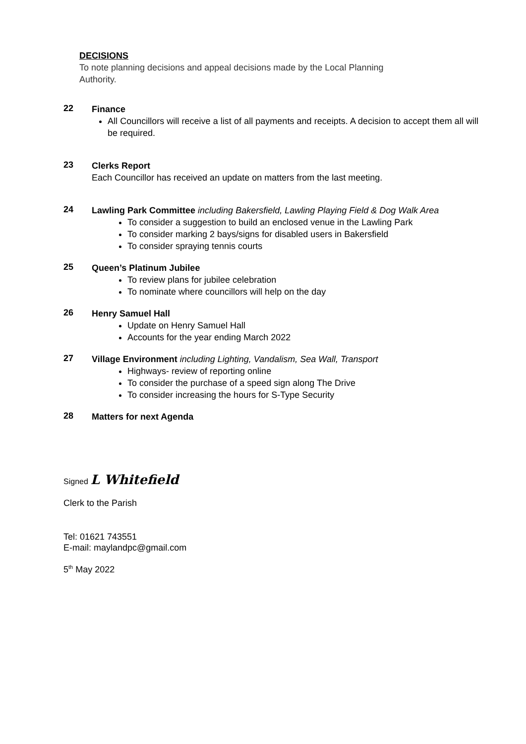DECISIONS
To note planning decisions and appeal decisions made by the Local Planning
Authority.
22
Finance
All Councillors will receive a list of all payments and receipts. A decision to accept them all will be required.
23
Clerks Report
Each Councillor has received an update on matters from the last meeting.
24
Lawling Park Committee including Bakersfield, Lawling Playing Field & Dog Walk Area
To consider a suggestion to build an enclosed venue in the Lawling Park
To consider marking 2 bays/signs for disabled users in Bakersfield
To consider spraying tennis courts
25
Queen’s Platinum Jubilee
To review plans for jubilee celebration
To nominate where councillors will help on the day
26
Henry Samuel Hall
Update on Henry Samuel Hall
Accounts for the year ending March 2022
27
Village Environment including Lighting, Vandalism, Sea Wall, Transport
Highways- review of reporting online
To consider the purchase of a speed sign along The Drive
To consider increasing the hours for S-Type Security
28
Matters for next Agenda
Signed L Whitefield
Clerk to the Parish
Tel: 01621 743551
E-mail: maylandpc@gmail.com
5<sup>th</sup> May 2022